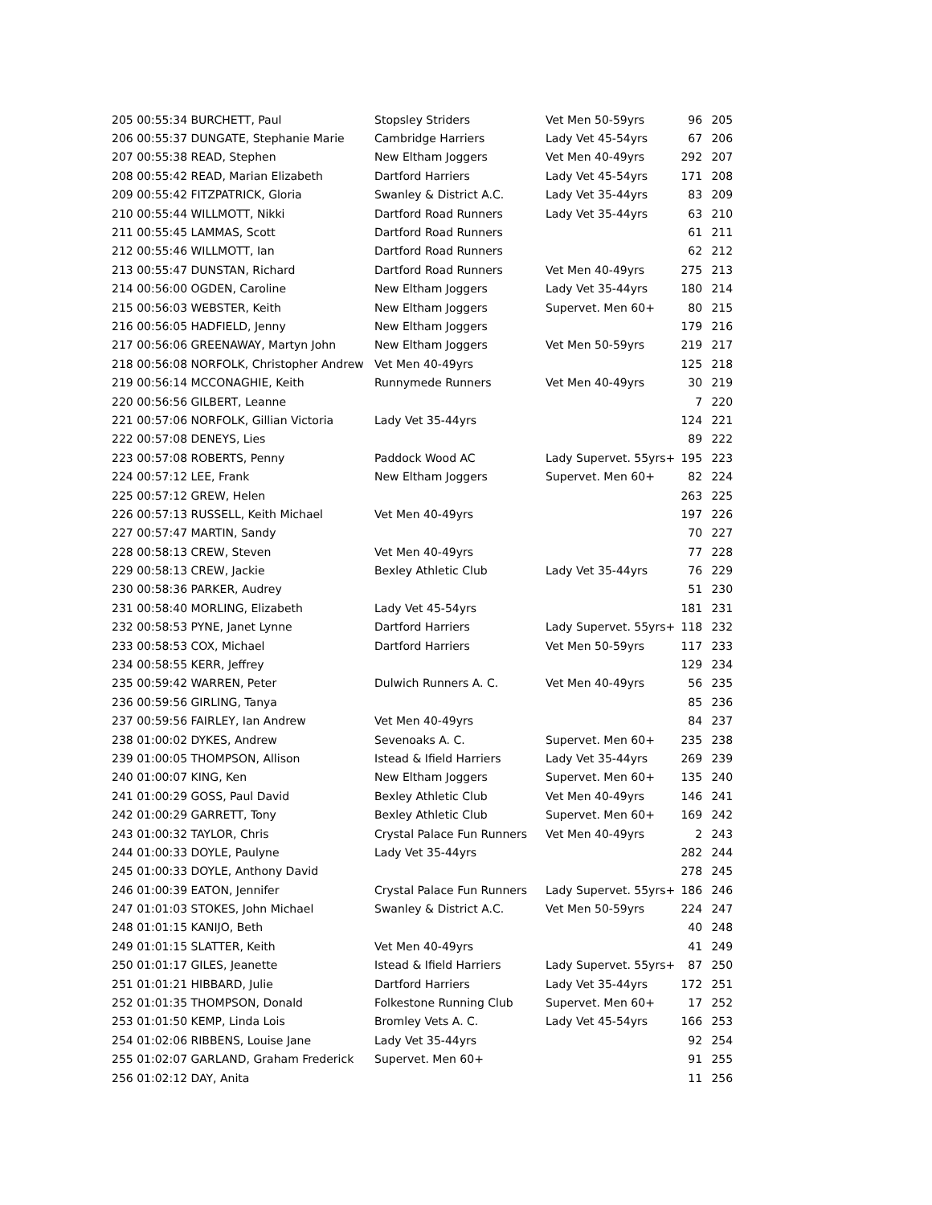| 205 00:55:34 BURCHETT, Paul | Stopsley Striders | Vet Men 50-59yrs | 96 | 205 |
| 206 00:55:37 DUNGATE, Stephanie Marie | Cambridge Harriers | Lady Vet 45-54yrs | 67 | 206 |
| 207 00:55:38 READ, Stephen | New Eltham Joggers | Vet Men 40-49yrs | 292 | 207 |
| 208 00:55:42 READ, Marian Elizabeth | Dartford Harriers | Lady Vet 45-54yrs | 171 | 208 |
| 209 00:55:42 FITZPATRICK, Gloria | Swanley & District A.C. | Lady Vet 35-44yrs | 83 | 209 |
| 210 00:55:44 WILLMOTT, Nikki | Dartford Road Runners | Lady Vet 35-44yrs | 63 | 210 |
| 211 00:55:45 LAMMAS, Scott | Dartford Road Runners | | 61 | 211 |
| 212 00:55:46 WILLMOTT, Ian | Dartford Road Runners | | 62 | 212 |
| 213 00:55:47 DUNSTAN, Richard | Dartford Road Runners | Vet Men 40-49yrs | 275 | 213 |
| 214 00:56:00 OGDEN, Caroline | New Eltham Joggers | Lady Vet 35-44yrs | 180 | 214 |
| 215 00:56:03 WEBSTER, Keith | New Eltham Joggers | Supervet. Men 60+ | 80 | 215 |
| 216 00:56:05 HADFIELD, Jenny | New Eltham Joggers | | 179 | 216 |
| 217 00:56:06 GREENAWAY, Martyn John | New Eltham Joggers | Vet Men 50-59yrs | 219 | 217 |
| 218 00:56:08 NORFOLK, Christopher Andrew | Vet Men 40-49yrs | | 125 | 218 |
| 219 00:56:14 MCCONAGHIE, Keith | Runnymede Runners | Vet Men 40-49yrs | 30 | 219 |
| 220 00:56:56 GILBERT, Leanne | | | 7 | 220 |
| 221 00:57:06 NORFOLK, Gillian Victoria | Lady Vet 35-44yrs | | 124 | 221 |
| 222 00:57:08 DENEYS, Lies | | | 89 | 222 |
| 223 00:57:08 ROBERTS, Penny | Paddock Wood AC | Lady Supervet. 55yrs+ | 195 | 223 |
| 224 00:57:12 LEE, Frank | New Eltham Joggers | Supervet. Men 60+ | 82 | 224 |
| 225 00:57:12 GREW, Helen | | | 263 | 225 |
| 226 00:57:13 RUSSELL, Keith Michael | Vet Men 40-49yrs | | 197 | 226 |
| 227 00:57:47 MARTIN, Sandy | | | 70 | 227 |
| 228 00:58:13 CREW, Steven | Vet Men 40-49yrs | | 77 | 228 |
| 229 00:58:13 CREW, Jackie | Bexley Athletic Club | Lady Vet 35-44yrs | 76 | 229 |
| 230 00:58:36 PARKER, Audrey | | | 51 | 230 |
| 231 00:58:40 MORLING, Elizabeth | Lady Vet 45-54yrs | | 181 | 231 |
| 232 00:58:53 PYNE, Janet Lynne | Dartford Harriers | Lady Supervet. 55yrs+ | 118 | 232 |
| 233 00:58:53 COX, Michael | Dartford Harriers | Vet Men 50-59yrs | 117 | 233 |
| 234 00:58:55 KERR, Jeffrey | | | 129 | 234 |
| 235 00:59:42 WARREN, Peter | Dulwich Runners A. C. | Vet Men 40-49yrs | 56 | 235 |
| 236 00:59:56 GIRLING, Tanya | | | 85 | 236 |
| 237 00:59:56 FAIRLEY, Ian Andrew | Vet Men 40-49yrs | | 84 | 237 |
| 238 01:00:02 DYKES, Andrew | Sevenoaks A. C. | Supervet. Men 60+ | 235 | 238 |
| 239 01:00:05 THOMPSON, Allison | Istead & Ifield Harriers | Lady Vet 35-44yrs | 269 | 239 |
| 240 01:00:07 KING, Ken | New Eltham Joggers | Supervet. Men 60+ | 135 | 240 |
| 241 01:00:29 GOSS, Paul David | Bexley Athletic Club | Vet Men 40-49yrs | 146 | 241 |
| 242 01:00:29 GARRETT, Tony | Bexley Athletic Club | Supervet. Men 60+ | 169 | 242 |
| 243 01:00:32 TAYLOR, Chris | Crystal Palace Fun Runners | Vet Men 40-49yrs | 2 | 243 |
| 244 01:00:33 DOYLE, Paulyne | Lady Vet 35-44yrs | | 282 | 244 |
| 245 01:00:33 DOYLE, Anthony David | | | 278 | 245 |
| 246 01:00:39 EATON, Jennifer | Crystal Palace Fun Runners | Lady Supervet. 55yrs+ | 186 | 246 |
| 247 01:01:03 STOKES, John Michael | Swanley & District A.C. | Vet Men 50-59yrs | 224 | 247 |
| 248 01:01:15 KANIJO, Beth | | | 40 | 248 |
| 249 01:01:15 SLATTER, Keith | Vet Men 40-49yrs | | 41 | 249 |
| 250 01:01:17 GILES, Jeanette | Istead & Ifield Harriers | Lady Supervet. 55yrs+ | 87 | 250 |
| 251 01:01:21 HIBBARD, Julie | Dartford Harriers | Lady Vet 35-44yrs | 172 | 251 |
| 252 01:01:35 THOMPSON, Donald | Folkestone Running Club | Supervet. Men 60+ | 17 | 252 |
| 253 01:01:50 KEMP, Linda Lois | Bromley Vets A. C. | Lady Vet 45-54yrs | 166 | 253 |
| 254 01:02:06 RIBBENS, Louise Jane | Lady Vet 35-44yrs | | 92 | 254 |
| 255 01:02:07 GARLAND, Graham Frederick | Supervet. Men 60+ | | 91 | 255 |
| 256 01:02:12 DAY, Anita | | | 11 | 256 |